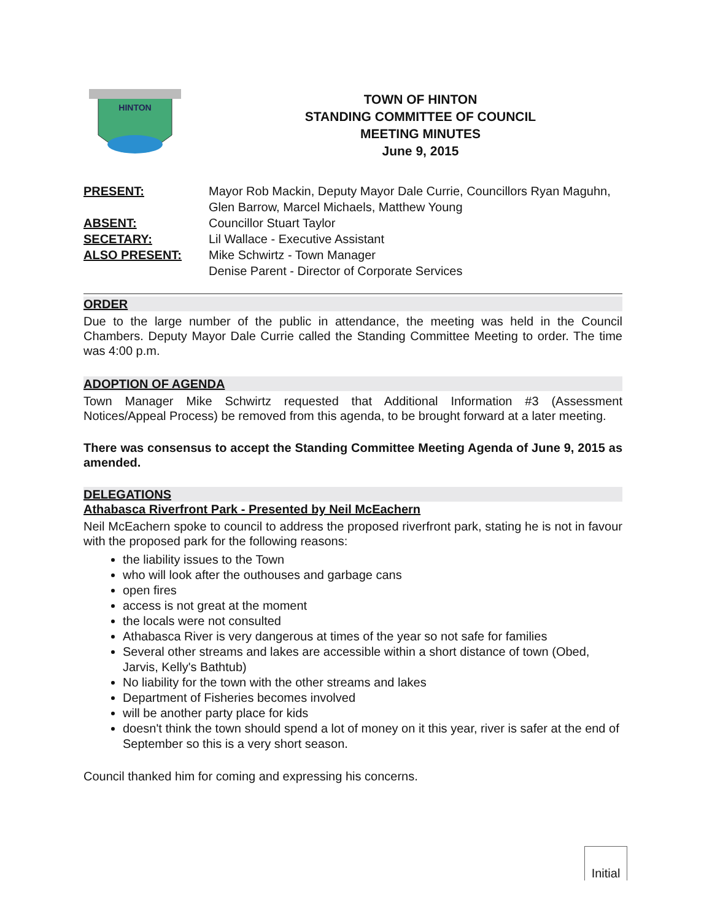HINTON
TOWN OF HINTON
STANDING COMMITTEE OF COUNCIL
MEETING MINUTES
June 9, 2015
PRESENT:
Mayor Rob Mackin, Deputy Mayor Dale Currie, Councillors Ryan Maguhn, Glen Barrow, Marcel Michaels, Matthew Young
ABSENT:
Councillor Stuart Taylor
SECETARY:
Lil Wallace - Executive Assistant
ALSO PRESENT:
Mike Schwirtz - Town Manager
Denise Parent - Director of Corporate Services
ORDER
Due to the large number of the public in attendance, the meeting was held in the Council Chambers. Deputy Mayor Dale Currie called the Standing Committee Meeting to order. The time was 4:00 p.m.
ADOPTION OF AGENDA
Town Manager Mike Schwirtz requested that Additional Information #3 (Assessment Notices/Appeal Process) be removed from this agenda, to be brought forward at a later meeting.
There was consensus to accept the Standing Committee Meeting Agenda of June 9, 2015 as amended.
DELEGATIONS
Athabasca Riverfront Park - Presented by Neil McEachern
Neil McEachern spoke to council to address the proposed riverfront park, stating he is not in favour with the proposed park for the following reasons:
the liability issues to the Town
who will look after the outhouses and garbage cans
open fires
access is not great at the moment
the locals were not consulted
Athabasca River is very dangerous at times of the year so not safe for families
Several other streams and lakes are accessible within a short distance of town (Obed, Jarvis, Kelly's Bathtub)
No liability for the town with the other streams and lakes
Department of Fisheries becomes involved
will be another party place for kids
doesn't think the town should spend a lot of money on it this year, river is safer at the end of September so this is a very short season.
Council thanked him for coming and expressing his concerns.
Initial